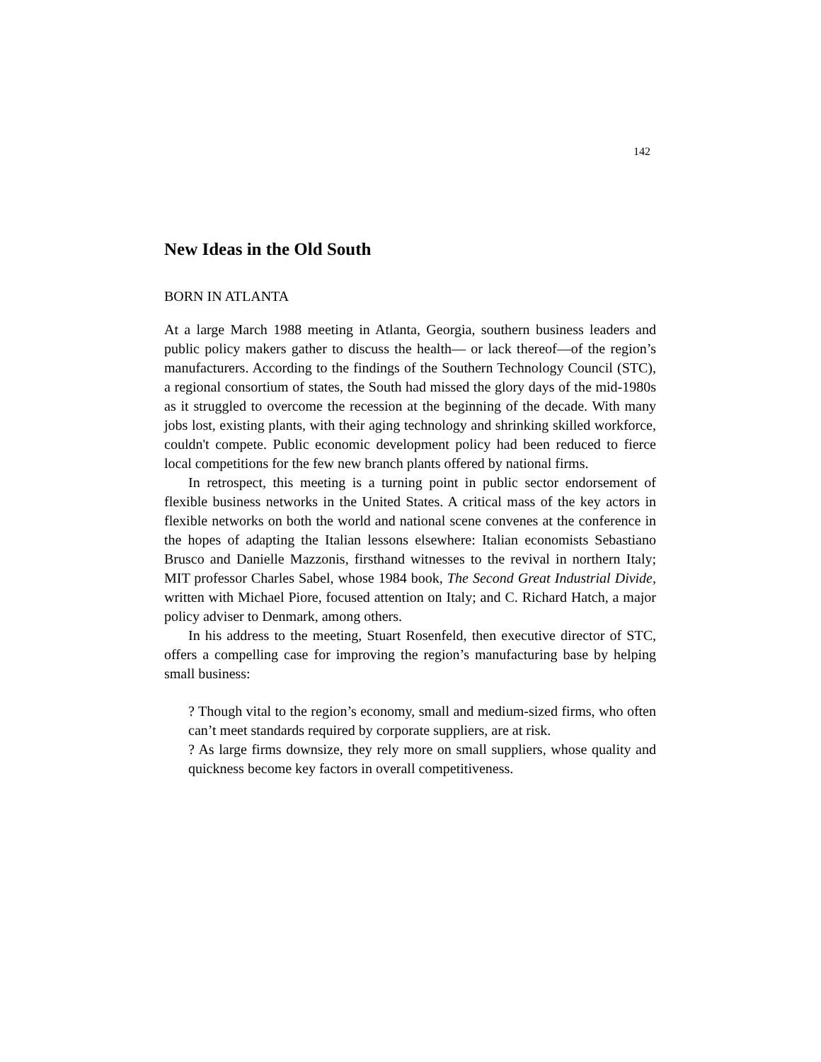142
New Ideas in the Old South
BORN IN ATLANTA
At a large March 1988 meeting in Atlanta, Georgia, southern business leaders and public policy makers gather to discuss the health— or lack thereof—of the region’s manufacturers. According to the findings of the Southern Technology Council (STC), a regional consortium of states, the South had missed the glory days of the mid-1980s as it struggled to overcome the recession at the beginning of the decade. With many jobs lost, existing plants, with their aging technology and shrinking skilled workforce, couldn't compete. Public economic development policy had been reduced to fierce local competitions for the few new branch plants offered by national firms.
In retrospect, this meeting is a turning point in public sector endorsement of flexible business networks in the United States. A critical mass of the key actors in flexible networks on both the world and national scene convenes at the conference in the hopes of adapting the Italian lessons elsewhere: Italian economists Sebastiano Brusco and Danielle Mazzonis, firsthand witnesses to the revival in northern Italy; MIT professor Charles Sabel, whose 1984 book, The Second Great Industrial Divide, written with Michael Piore, focused attention on Italy; and C. Richard Hatch, a major policy adviser to Denmark, among others.
In his address to the meeting, Stuart Rosenfeld, then executive director of STC, offers a compelling case for improving the region’s manufacturing base by helping small business:
? Though vital to the region’s economy, small and medium-sized firms, who often can’t meet standards required by corporate suppliers, are at risk.
? As large firms downsize, they rely more on small suppliers, whose quality and quickness become key factors in overall competitiveness.